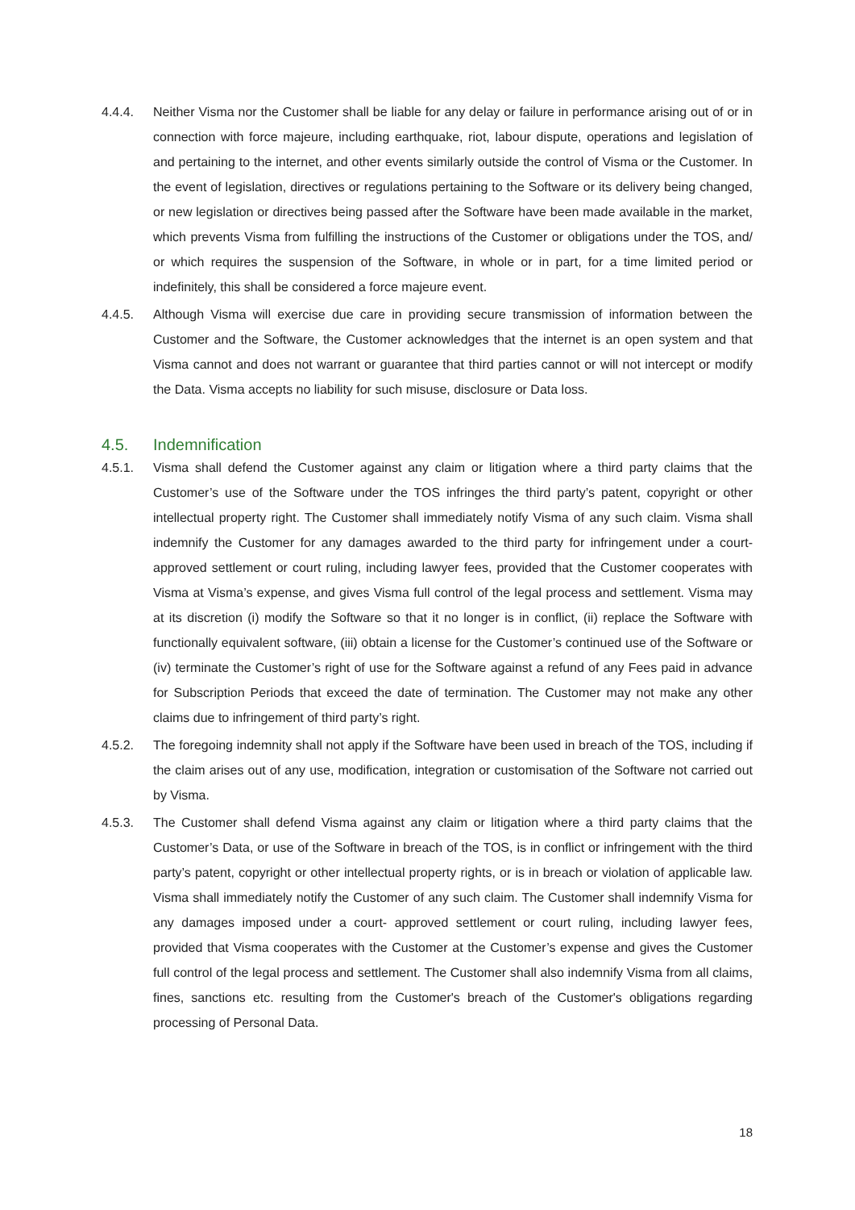4.4.4. Neither Visma nor the Customer shall be liable for any delay or failure in performance arising out of or in connection with force majeure, including earthquake, riot, labour dispute, operations and legislation of and pertaining to the internet, and other events similarly outside the control of Visma or the Customer. In the event of legislation, directives or regulations pertaining to the Software or its delivery being changed, or new legislation or directives being passed after the Software have been made available in the market, which prevents Visma from fulfilling the instructions of the Customer or obligations under the TOS, and/ or which requires the suspension of the Software, in whole or in part, for a time limited period or indefinitely, this shall be considered a force majeure event.
4.4.5. Although Visma will exercise due care in providing secure transmission of information between the Customer and the Software, the Customer acknowledges that the internet is an open system and that Visma cannot and does not warrant or guarantee that third parties cannot or will not intercept or modify the Data. Visma accepts no liability for such misuse, disclosure or Data loss.
4.5. Indemnification
4.5.1. Visma shall defend the Customer against any claim or litigation where a third party claims that the Customer’s use of the Software under the TOS infringes the third party’s patent, copyright or other intellectual property right. The Customer shall immediately notify Visma of any such claim. Visma shall indemnify the Customer for any damages awarded to the third party for infringement under a court- approved settlement or court ruling, including lawyer fees, provided that the Customer cooperates with Visma at Visma’s expense, and gives Visma full control of the legal process and settlement. Visma may at its discretion (i) modify the Software so that it no longer is in conflict, (ii) replace the Software with functionally equivalent software, (iii) obtain a license for the Customer’s continued use of the Software or (iv) terminate the Customer’s right of use for the Software against a refund of any Fees paid in advance for Subscription Periods that exceed the date of termination. The Customer may not make any other claims due to infringement of third party’s right.
4.5.2. The foregoing indemnity shall not apply if the Software have been used in breach of the TOS, including if the claim arises out of any use, modification, integration or customisation of the Software not carried out by Visma.
4.5.3. The Customer shall defend Visma against any claim or litigation where a third party claims that the Customer’s Data, or use of the Software in breach of the TOS, is in conflict or infringement with the third party’s patent, copyright or other intellectual property rights, or is in breach or violation of applicable law. Visma shall immediately notify the Customer of any such claim. The Customer shall indemnify Visma for any damages imposed under a court- approved settlement or court ruling, including lawyer fees, provided that Visma cooperates with the Customer at the Customer’s expense and gives the Customer full control of the legal process and settlement. The Customer shall also indemnify Visma from all claims, fines, sanctions etc. resulting from the Customer's breach of the Customer's obligations regarding processing of Personal Data.
18